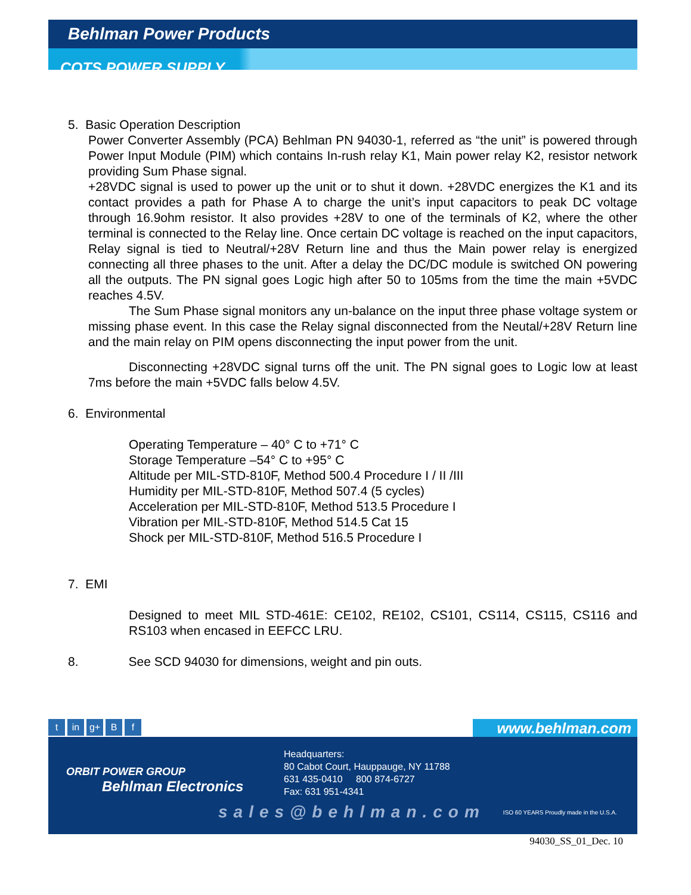Behlman Power Products
COTS POWER SUPPLY
5. Basic Operation Description
Power Converter Assembly (PCA) Behlman PN 94030-1, referred as “the unit” is powered through Power Input Module (PIM) which contains In-rush relay K1, Main power relay K2, resistor network providing Sum Phase signal.
+28VDC signal is used to power up the unit or to shut it down. +28VDC energizes the K1 and its contact provides a path for Phase A to charge the unit’s input capacitors to peak DC voltage through 16.9ohm resistor. It also provides +28V to one of the terminals of K2, where the other terminal is connected to the Relay line. Once certain DC voltage is reached on the input capacitors, Relay signal is tied to Neutral/+28V Return line and thus the Main power relay is energized connecting all three phases to the unit. After a delay the DC/DC module is switched ON powering all the outputs. The PN signal goes Logic high after 50 to 105ms from the time the main +5VDC reaches 4.5V.
The Sum Phase signal monitors any un-balance on the input three phase voltage system or missing phase event. In this case the Relay signal disconnected from the Neutal/+28V Return line and the main relay on PIM opens disconnecting the input power from the unit.
Disconnecting +28VDC signal turns off the unit. The PN signal goes to Logic low at least 7ms before the main +5VDC falls below 4.5V.
6. Environmental
Operating Temperature – 40° C to +71° C
Storage Temperature –54° C to +95° C
Altitude per MIL-STD-810F, Method 500.4 Procedure I / II /III
Humidity per MIL-STD-810F, Method 507.4 (5 cycles)
Acceleration per MIL-STD-810F, Method 513.5 Procedure I
Vibration per MIL-STD-810F, Method 514.5 Cat 15
Shock per MIL-STD-810F, Method 516.5 Procedure I
7. EMI
Designed to meet MIL STD-461E: CE102, RE102, CS101, CS114, CS115, CS116 and RS103 when encased in EEFCC LRU.
8. See SCD 94030 for dimensions, weight and pin outs.
tin g+ B f
www.behlman.com
ORBIT POWER GROUP
Behlman Electronics
Headquarters:
80 Cabot Court, Hauppauge, NY 11788
631 435-0410 800 874-6727
Fax: 631 951-4341
sales@behlman.com
ISO 60 YEARS Proudly made in the U.S.A.
94030_SS_01_Dec. 10